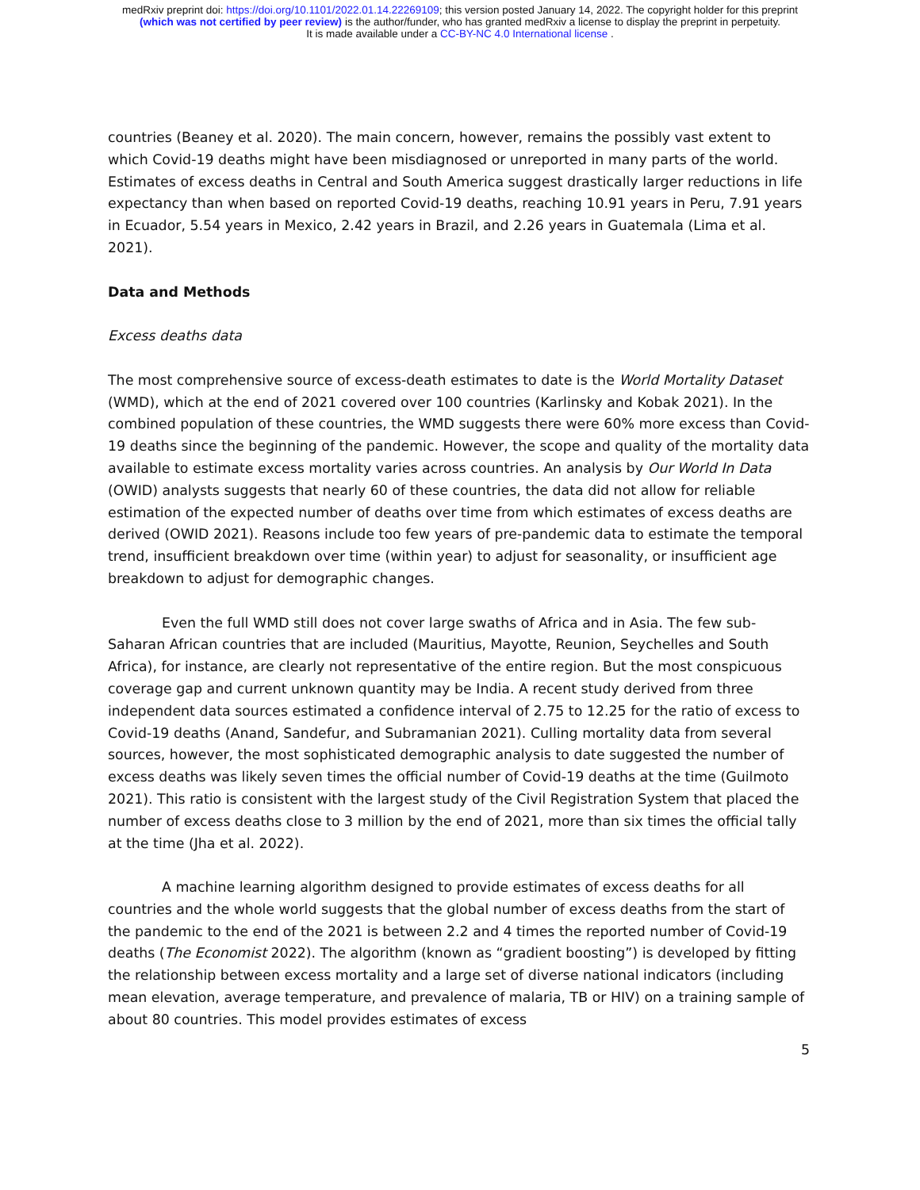medRxiv preprint doi: https://doi.org/10.1101/2022.01.14.22269109; this version posted January 14, 2022. The copyright holder for this preprint
(which was not certified by peer review) is the author/funder, who has granted medRxiv a license to display the preprint in perpetuity.
It is made available under a CC-BY-NC 4.0 International license .
countries (Beaney et al. 2020). The main concern, however, remains the possibly vast extent to which Covid-19 deaths might have been misdiagnosed or unreported in many parts of the world. Estimates of excess deaths in Central and South America suggest drastically larger reductions in life expectancy than when based on reported Covid-19 deaths, reaching 10.91 years in Peru, 7.91 years in Ecuador, 5.54 years in Mexico, 2.42 years in Brazil, and 2.26 years in Guatemala (Lima et al. 2021).
Data and Methods
Excess deaths data
The most comprehensive source of excess-death estimates to date is the World Mortality Dataset (WMD), which at the end of 2021 covered over 100 countries (Karlinsky and Kobak 2021). In the combined population of these countries, the WMD suggests there were 60% more excess than Covid-19 deaths since the beginning of the pandemic. However, the scope and quality of the mortality data available to estimate excess mortality varies across countries. An analysis by Our World In Data (OWID) analysts suggests that nearly 60 of these countries, the data did not allow for reliable estimation of the expected number of deaths over time from which estimates of excess deaths are derived (OWID 2021). Reasons include too few years of pre-pandemic data to estimate the temporal trend, insufficient breakdown over time (within year) to adjust for seasonality, or insufficient age breakdown to adjust for demographic changes.
Even the full WMD still does not cover large swaths of Africa and in Asia. The few sub-Saharan African countries that are included (Mauritius, Mayotte, Reunion, Seychelles and South Africa), for instance, are clearly not representative of the entire region. But the most conspicuous coverage gap and current unknown quantity may be India. A recent study derived from three independent data sources estimated a confidence interval of 2.75 to 12.25 for the ratio of excess to Covid-19 deaths (Anand, Sandefur, and Subramanian 2021). Culling mortality data from several sources, however, the most sophisticated demographic analysis to date suggested the number of excess deaths was likely seven times the official number of Covid-19 deaths at the time (Guilmoto 2021). This ratio is consistent with the largest study of the Civil Registration System that placed the number of excess deaths close to 3 million by the end of 2021, more than six times the official tally at the time (Jha et al. 2022).
A machine learning algorithm designed to provide estimates of excess deaths for all countries and the whole world suggests that the global number of excess deaths from the start of the pandemic to the end of the 2021 is between 2.2 and 4 times the reported number of Covid-19 deaths (The Economist 2022). The algorithm (known as “gradient boosting”) is developed by fitting the relationship between excess mortality and a large set of diverse national indicators (including mean elevation, average temperature, and prevalence of malaria, TB or HIV) on a training sample of about 80 countries. This model provides estimates of excess
5